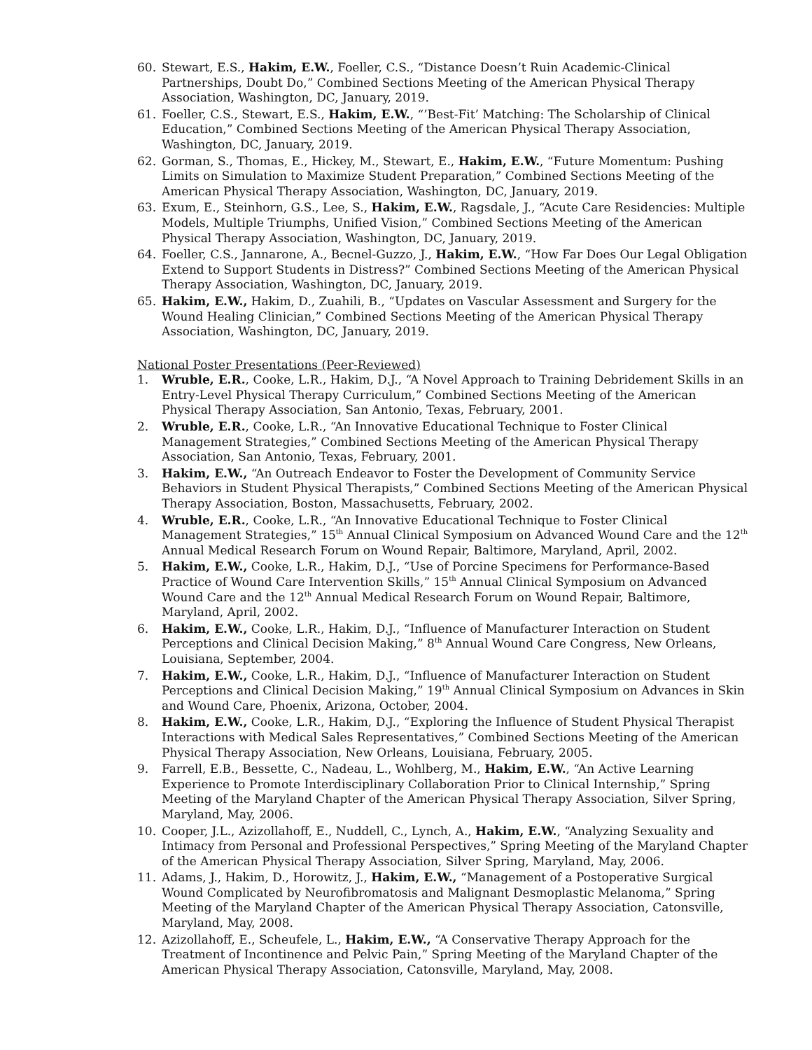60. Stewart, E.S., Hakim, E.W., Foeller, C.S., “Distance Doesn’t Ruin Academic-Clinical Partnerships, Doubt Do,” Combined Sections Meeting of the American Physical Therapy Association, Washington, DC, January, 2019.
61. Foeller, C.S., Stewart, E.S., Hakim, E.W., “’Best-Fit’ Matching: The Scholarship of Clinical Education,” Combined Sections Meeting of the American Physical Therapy Association, Washington, DC, January, 2019.
62. Gorman, S., Thomas, E., Hickey, M., Stewart, E., Hakim, E.W., “Future Momentum: Pushing Limits on Simulation to Maximize Student Preparation,” Combined Sections Meeting of the American Physical Therapy Association, Washington, DC, January, 2019.
63. Exum, E., Steinhorn, G.S., Lee, S., Hakim, E.W., Ragsdale, J., “Acute Care Residencies: Multiple Models, Multiple Triumphs, Unified Vision,” Combined Sections Meeting of the American Physical Therapy Association, Washington, DC, January, 2019.
64. Foeller, C.S., Jannarone, A., Becnel-Guzzo, J., Hakim, E.W., “How Far Does Our Legal Obligation Extend to Support Students in Distress?” Combined Sections Meeting of the American Physical Therapy Association, Washington, DC, January, 2019.
65. Hakim, E.W., Hakim, D., Zuahili, B., “Updates on Vascular Assessment and Surgery for the Wound Healing Clinician,” Combined Sections Meeting of the American Physical Therapy Association, Washington, DC, January, 2019.
National Poster Presentations (Peer-Reviewed)
1. Wruble, E.R., Cooke, L.R., Hakim, D.J., “A Novel Approach to Training Debridement Skills in an Entry-Level Physical Therapy Curriculum,” Combined Sections Meeting of the American Physical Therapy Association, San Antonio, Texas, February, 2001.
2. Wruble, E.R., Cooke, L.R., “An Innovative Educational Technique to Foster Clinical Management Strategies,” Combined Sections Meeting of the American Physical Therapy Association, San Antonio, Texas, February, 2001.
3. Hakim, E.W., “An Outreach Endeavor to Foster the Development of Community Service Behaviors in Student Physical Therapists,” Combined Sections Meeting of the American Physical Therapy Association, Boston, Massachusetts, February, 2002.
4. Wruble, E.R., Cooke, L.R., “An Innovative Educational Technique to Foster Clinical Management Strategies,” 15<sup>th</sup> Annual Clinical Symposium on Advanced Wound Care and the 12<sup>th</sup> Annual Medical Research Forum on Wound Repair, Baltimore, Maryland, April, 2002.
5. Hakim, E.W., Cooke, L.R., Hakim, D.J., “Use of Porcine Specimens for Performance-Based Practice of Wound Care Intervention Skills,” 15<sup>th</sup> Annual Clinical Symposium on Advanced Wound Care and the 12<sup>th</sup> Annual Medical Research Forum on Wound Repair, Baltimore, Maryland, April, 2002.
6. Hakim, E.W., Cooke, L.R., Hakim, D.J., “Influence of Manufacturer Interaction on Student Perceptions and Clinical Decision Making,” 8<sup>th</sup> Annual Wound Care Congress, New Orleans, Louisiana, September, 2004.
7. Hakim, E.W., Cooke, L.R., Hakim, D.J., “Influence of Manufacturer Interaction on Student Perceptions and Clinical Decision Making,” 19<sup>th</sup> Annual Clinical Symposium on Advances in Skin and Wound Care, Phoenix, Arizona, October, 2004.
8. Hakim, E.W., Cooke, L.R., Hakim, D.J., “Exploring the Influence of Student Physical Therapist Interactions with Medical Sales Representatives,” Combined Sections Meeting of the American Physical Therapy Association, New Orleans, Louisiana, February, 2005.
9. Farrell, E.B., Bessette, C., Nadeau, L., Wohlberg, M., Hakim, E.W., “An Active Learning Experience to Promote Interdisciplinary Collaboration Prior to Clinical Internship,” Spring Meeting of the Maryland Chapter of the American Physical Therapy Association, Silver Spring, Maryland, May, 2006.
10. Cooper, J.L., Azizollahoff, E., Nuddell, C., Lynch, A., Hakim, E.W., “Analyzing Sexuality and Intimacy from Personal and Professional Perspectives,” Spring Meeting of the Maryland Chapter of the American Physical Therapy Association, Silver Spring, Maryland, May, 2006.
11. Adams, J., Hakim, D., Horowitz, J., Hakim, E.W., “Management of a Postoperative Surgical Wound Complicated by Neurofibromatosis and Malignant Desmoplastic Melanoma,” Spring Meeting of the Maryland Chapter of the American Physical Therapy Association, Catonsville, Maryland, May, 2008.
12. Azizollahoff, E., Scheufele, L., Hakim, E.W., “A Conservative Therapy Approach for the Treatment of Incontinence and Pelvic Pain,” Spring Meeting of the Maryland Chapter of the American Physical Therapy Association, Catonsville, Maryland, May, 2008.